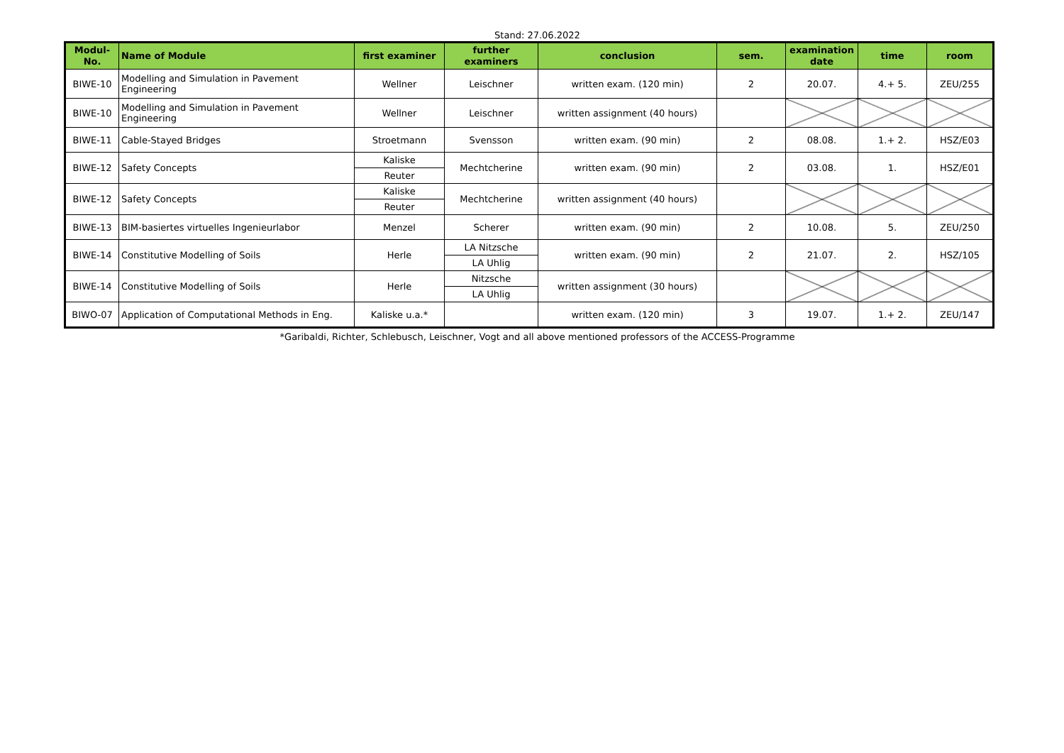Stand: 27.06.2022
| Modul- No. | Name of Module | first examiner | further examiners | conclusion | sem. | examination date | time | room |
| --- | --- | --- | --- | --- | --- | --- | --- | --- |
| BIWE-10 | Modelling and Simulation in Pavement Engineering | Wellner | Leischner | written exam. (120 min) | 2 | 20.07. | 4.+ 5. | ZEU/255 |
| BIWE-10 | Modelling and Simulation in Pavement Engineering | Wellner | Leischner | written assignment (40 hours) | | | | |
| BIWE-11 | Cable-Stayed Bridges | Stroetmann | Svensson | written exam. (90 min) | 2 | 08.08. | 1.+ 2. | HSZ/E03 |
| BIWE-12 | Safety Concepts | Kaliske | Mechtcherine | written exam. (90 min) | 2 | 03.08. | 1. | HSZ/E01 |
| | | Reuter | | | | | | |
| BIWE-12 | Safety Concepts | Kaliske | Mechtcherine | written assignment (40 hours) | | | | |
| | | Reuter | | | | | | |
| BIWE-13 | BIM-basiertes virtuelles Ingenieurlabor | Menzel | Scherer | written exam. (90 min) | 2 | 10.08. | 5. | ZEU/250 |
| BIWE-14 | Constitutive Modelling of Soils | Herle | LA Nitzsche | written exam. (90 min) | 2 | 21.07. | 2. | HSZ/105 |
| | | | LA Uhlig | | | | | |
| BIWE-14 | Constitutive Modelling of Soils | Herle | Nitzsche | written assignment (30 hours) | | | | |
| | | | LA Uhlig | | | | | |
| BIWO-07 | Application of Computational Methods in Eng. | Kaliske u.a.* | | written exam. (120 min) | 3 | 19.07. | 1.+ 2. | ZEU/147 |
*Garibaldi, Richter, Schlebusch, Leischner, Vogt and all above mentioned professors of the ACCESS-Programme